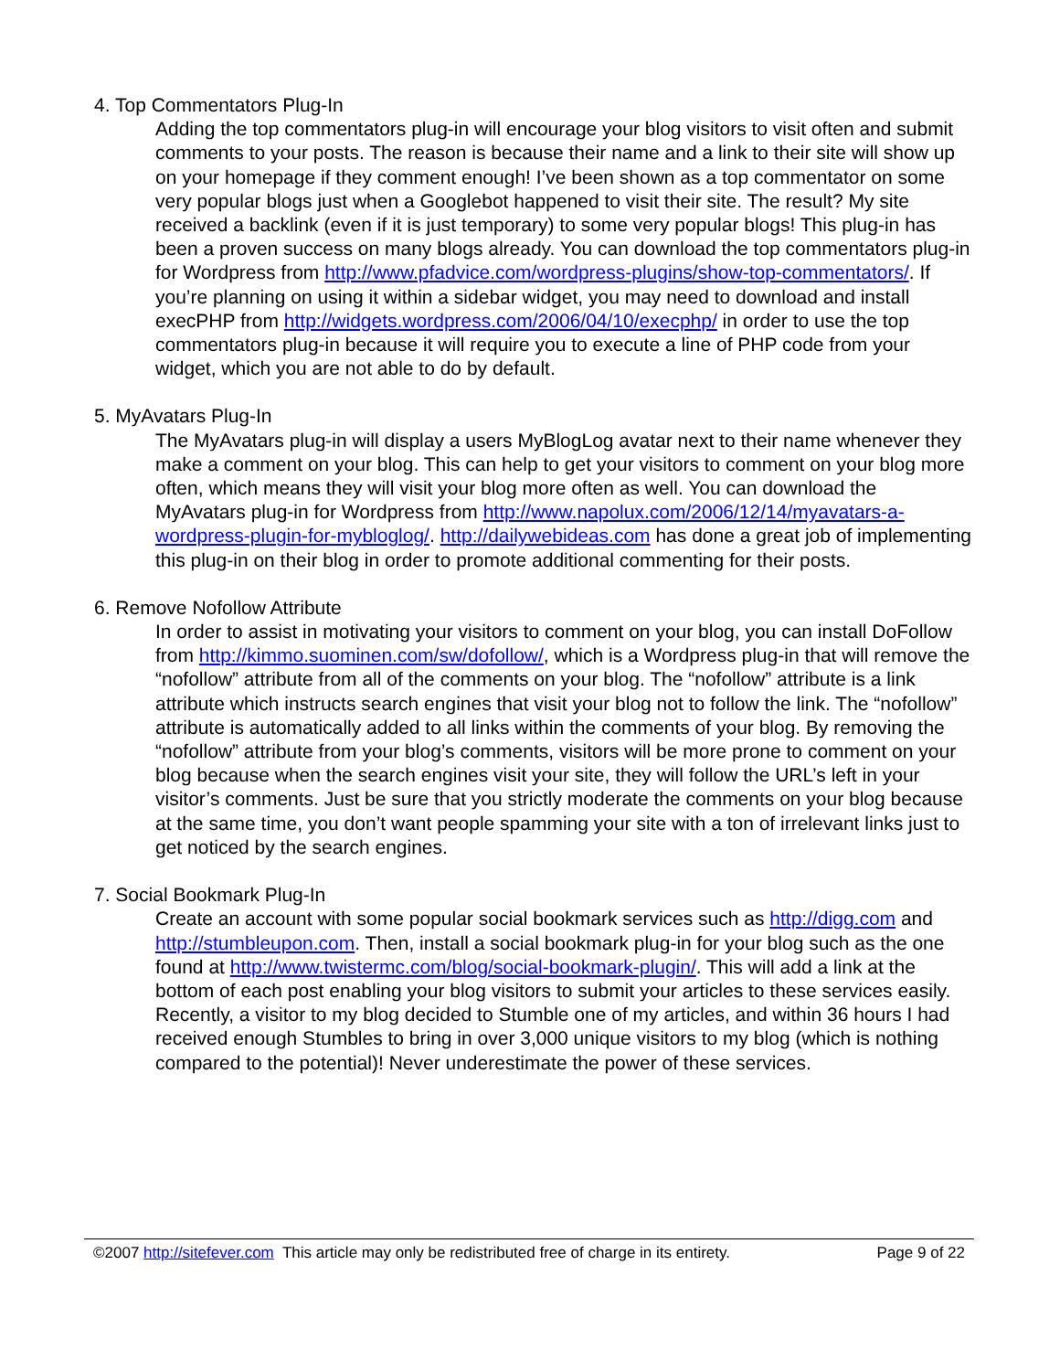4. Top Commentators Plug-In
Adding the top commentators plug-in will encourage your blog visitors to visit often and submit comments to your posts. The reason is because their name and a link to their site will show up on your homepage if they comment enough! I’ve been shown as a top commentator on some very popular blogs just when a Googlebot happened to visit their site. The result? My site received a backlink (even if it is just temporary) to some very popular blogs! This plug-in has been a proven success on many blogs already. You can download the top commentators plug-in for Wordpress from http://www.pfadvice.com/wordpress-plugins/show-top-commentators/. If you’re planning on using it within a sidebar widget, you may need to download and install execPHP from http://widgets.wordpress.com/2006/04/10/execphp/ in order to use the top commentators plug-in because it will require you to execute a line of PHP code from your widget, which you are not able to do by default.
5. MyAvatars Plug-In
The MyAvatars plug-in will display a users MyBlogLog avatar next to their name whenever they make a comment on your blog. This can help to get your visitors to comment on your blog more often, which means they will visit your blog more often as well. You can download the MyAvatars plug-in for Wordpress from http://www.napolux.com/2006/12/14/myavatars-a-wordpress-plugin-for-mybloglog/. http://dailywebideas.com has done a great job of implementing this plug-in on their blog in order to promote additional commenting for their posts.
6. Remove Nofollow Attribute
In order to assist in motivating your visitors to comment on your blog, you can install DoFollow from http://kimmo.suominen.com/sw/dofollow/, which is a Wordpress plug-in that will remove the “nofollow” attribute from all of the comments on your blog. The “nofollow” attribute is a link attribute which instructs search engines that visit your blog not to follow the link. The “nofollow” attribute is automatically added to all links within the comments of your blog. By removing the “nofollow” attribute from your blog’s comments, visitors will be more prone to comment on your blog because when the search engines visit your site, they will follow the URL’s left in your visitor’s comments. Just be sure that you strictly moderate the comments on your blog because at the same time, you don’t want people spamming your site with a ton of irrelevant links just to get noticed by the search engines.
7. Social Bookmark Plug-In
Create an account with some popular social bookmark services such as http://digg.com and http://stumbleupon.com. Then, install a social bookmark plug-in for your blog such as the one found at http://www.twistermc.com/blog/social-bookmark-plugin/. This will add a link at the bottom of each post enabling your blog visitors to submit your articles to these services easily. Recently, a visitor to my blog decided to Stumble one of my articles, and within 36 hours I had received enough Stumbles to bring in over 3,000 unique visitors to my blog (which is nothing compared to the potential)! Never underestimate the power of these services.
©2007 http://sitefever.com This article may only be redistributed free of charge in its entirety. Page 9 of 22